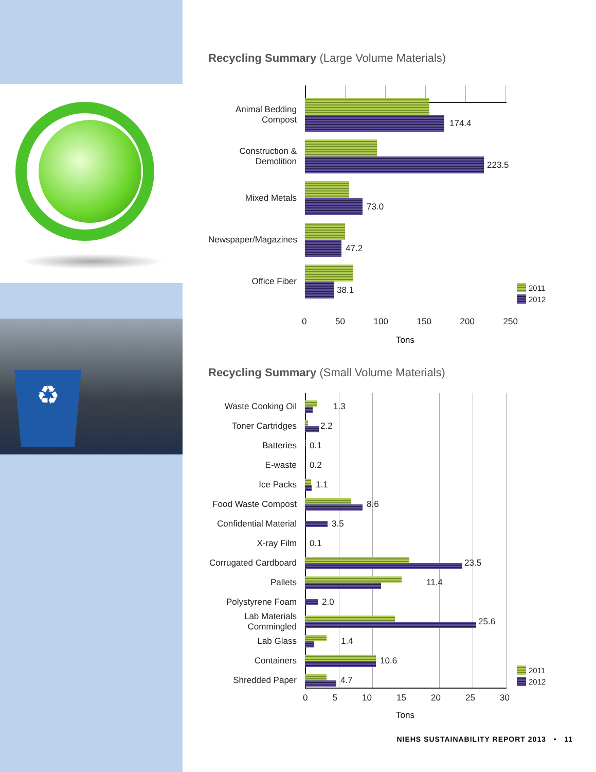♻
Recycling Summary (Large Volume Materials)
Animal Bedding Compost
174.4
Construction & Demolition
223.5
Mixed Metals
73.0
Newspaper/Magazines
47.2
Office Fiber
38.1
0 50 100 150 200 250
Tons
2011
2012
Recycling Summary (Small Volume Materials)
Waste Cooking Oil
1.3
Toner Cartridges 2.2
Batteries 0.1
E-waste 0.2
Ice Packs 1.1
Food Waste Compost
8.6
Confidential Material
3.5
X-ray Film 0.1
Corrugated Cardboard
23.5
Pallets 11.4
Polystyrene Foam 2.0
Lab Materials Commingled
25.6
Lab Glass 1.4
Containers 10.6
Shredded Paper 4.7
2011
2012
0 5 10 15 20 25 30
Tons
NIEHS SUSTAINABILITY REPORT 2013 • 11